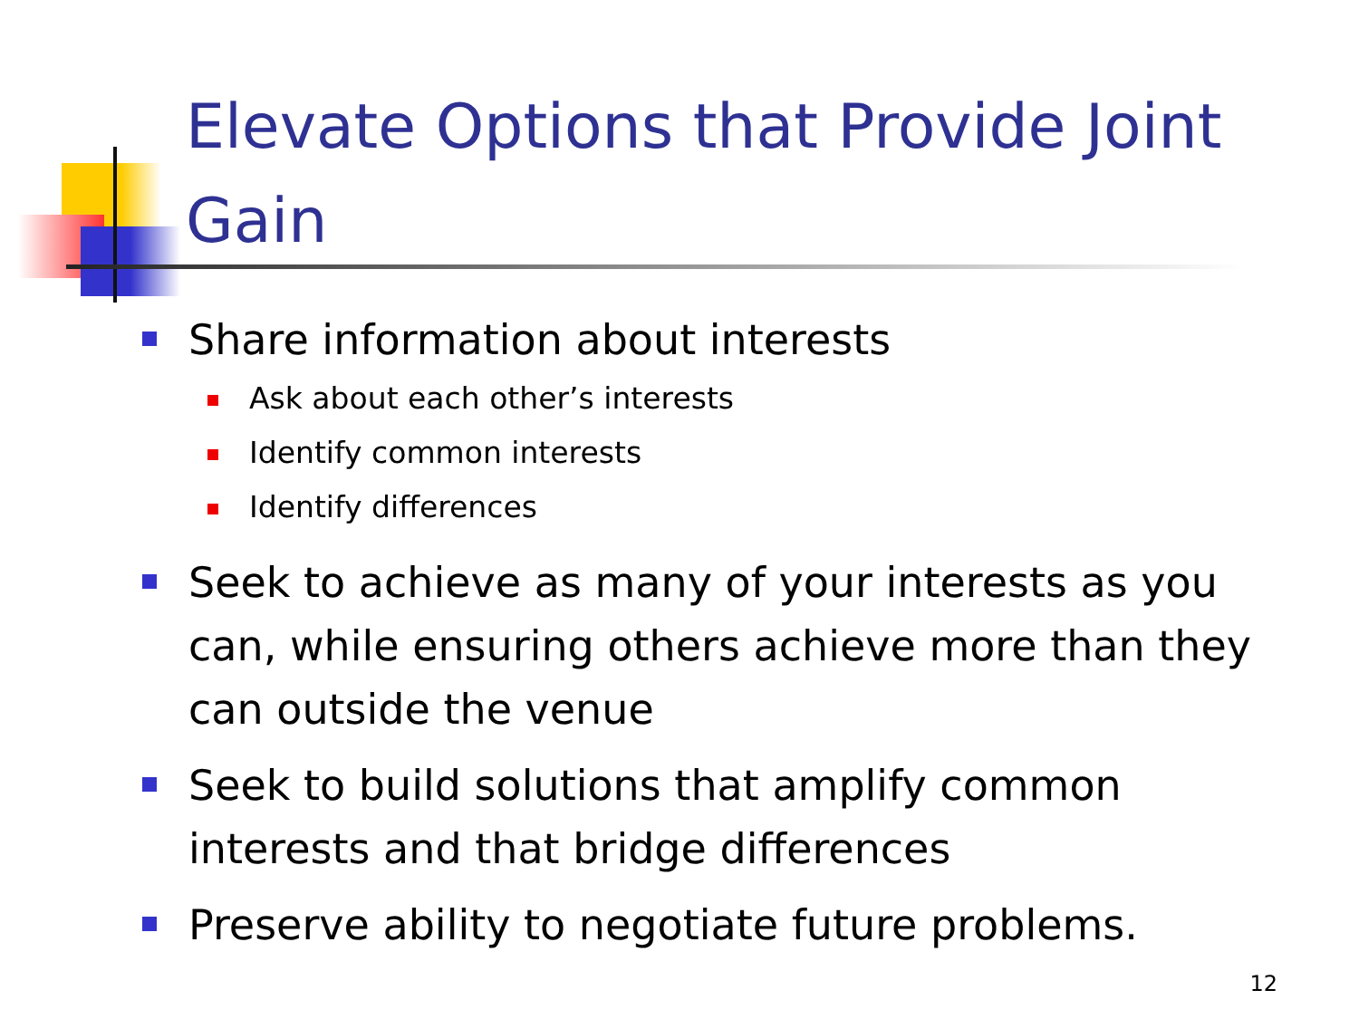Elevate Options that Provide Joint Gain
Share information about interests
Ask about each other’s interests
Identify common interests
Identify differences
Seek to achieve as many of your interests as you can, while ensuring others achieve more than they can outside the venue
Seek to build solutions that amplify common interests and that bridge differences
Preserve ability to negotiate future problems.
12